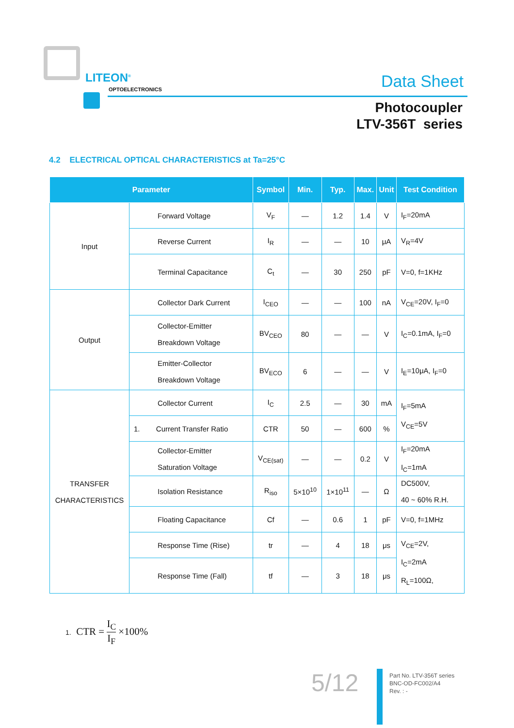LITEON<sup>®</sup>
OPTOELECTRONICS Data Sheet
Photocoupler
LTV-356T series
4.2 ELECTRICAL OPTICAL CHARACTERISTICS at Ta=25°C
| Parameter | | Symbol | Min. | Typ. | Max. | Unit | Test Condition |
| --- | --- | --- | --- | --- | --- | --- | --- |
| Input | Forward Voltage | V<sub>F</sub> | — | 1.2 | 1.4 | V | I<sub>F</sub>=20mA |
| | Reverse Current | I<sub>R</sub> | — | — | 10 | μA | V<sub>R</sub>=4V |
| | Terminal Capacitance | C<sub>t</sub> | — | 30 | 250 | pF | V=0, f=1KHz |
| Output | Collector Dark Current | I<sub>CEO</sub> | — | — | 100 | nA | V<sub>CE</sub>=20V, I<sub>F</sub>=0 |
| | Collector-Emitter Breakdown Voltage | BV<sub>CEO</sub> | 80 | — | — | V | I<sub>C</sub>=0.1mA, I<sub>F</sub>=0 |
| | Emitter-Collector Breakdown Voltage | BV<sub>ECO</sub> | 6 | — | — | V | I<sub>E</sub>=10μA, I<sub>F</sub>=0 |
| TRANSFER CHARACTERISTICS | Collector Current | I<sub>C</sub> | 2.5 | — | 30 | mA | I<sub>F</sub>=5mA V<sub>CE</sub>=5V |
| | 1. Current Transfer Ratio | CTR | 50 | — | 600 | % | |
| | Collector-Emitter Saturation Voltage | V<sub>CE(sat)</sub> | — | — | 0.2 | V | I<sub>F</sub>=20mA I<sub>C</sub>=1mA |
| | Isolation Resistance | R<sub>iso</sub> | 5×10<sup>10</sup> | 1×10<sup>11</sup> | — | Ω | DC500V, 40 ~ 60% R.H. |
| | Floating Capacitance | Cf | — | 0.6 | 1 | pF | V=0, f=1MHz |
| | Response Time (Rise) | tr | — | 4 | 18 | μs | V<sub>CE</sub>=2V, I<sub>C</sub>=2mA R<sub>L</sub>=100Ω, |
| | Response Time (Fall) | tf | — | 3 | 18 | μs | |
1. CTR = I<sub>C</sub> I<sub>F</sub> ×100%
5/12
Part No. LTV-356T series
BNC-OD-FC002/A4
Rev. : -